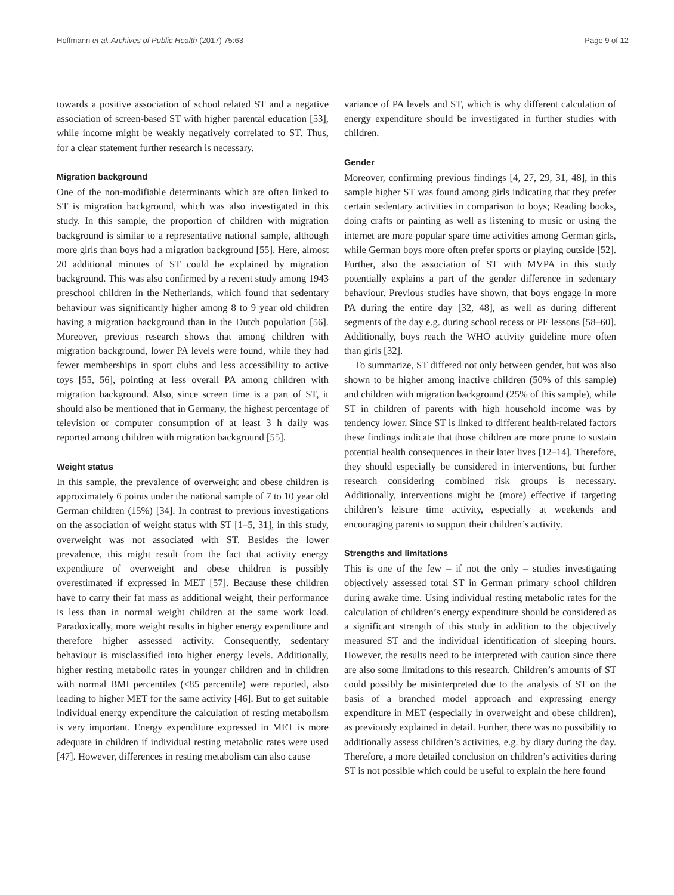Hoffmann et al. Archives of Public Health (2017) 75:63 Page 9 of 12
towards a positive association of school related ST and a negative association of screen-based ST with higher parental education [53], while income might be weakly negatively correlated to ST. Thus, for a clear statement further research is necessary.
Migration background
One of the non-modifiable determinants which are often linked to ST is migration background, which was also investigated in this study. In this sample, the proportion of children with migration background is similar to a representative national sample, although more girls than boys had a migration background [55]. Here, almost 20 additional minutes of ST could be explained by migration background. This was also confirmed by a recent study among 1943 preschool children in the Netherlands, which found that sedentary behaviour was significantly higher among 8 to 9 year old children having a migration background than in the Dutch population [56]. Moreover, previous research shows that among children with migration background, lower PA levels were found, while they had fewer memberships in sport clubs and less accessibility to active toys [55, 56], pointing at less overall PA among children with migration background. Also, since screen time is a part of ST, it should also be mentioned that in Germany, the highest percentage of television or computer consumption of at least 3 h daily was reported among children with migration background [55].
Weight status
In this sample, the prevalence of overweight and obese children is approximately 6 points under the national sample of 7 to 10 year old German children (15%) [34]. In contrast to previous investigations on the association of weight status with ST [1–5, 31], in this study, overweight was not associated with ST. Besides the lower prevalence, this might result from the fact that activity energy expenditure of overweight and obese children is possibly overestimated if expressed in MET [57]. Because these children have to carry their fat mass as additional weight, their performance is less than in normal weight children at the same work load. Paradoxically, more weight results in higher energy expenditure and therefore higher assessed activity. Consequently, sedentary behaviour is misclassified into higher energy levels. Additionally, higher resting metabolic rates in younger children and in children with normal BMI percentiles (<85 percentile) were reported, also leading to higher MET for the same activity [46]. But to get suitable individual energy expenditure the calculation of resting metabolism is very important. Energy expenditure expressed in MET is more adequate in children if individual resting metabolic rates were used [47]. However, differences in resting metabolism can also cause
variance of PA levels and ST, which is why different calculation of energy expenditure should be investigated in further studies with children.
Gender
Moreover, confirming previous findings [4, 27, 29, 31, 48], in this sample higher ST was found among girls indicating that they prefer certain sedentary activities in comparison to boys; Reading books, doing crafts or painting as well as listening to music or using the internet are more popular spare time activities among German girls, while German boys more often prefer sports or playing outside [52]. Further, also the association of ST with MVPA in this study potentially explains a part of the gender difference in sedentary behaviour. Previous studies have shown, that boys engage in more PA during the entire day [32, 48], as well as during different segments of the day e.g. during school recess or PE lessons [58–60]. Additionally, boys reach the WHO activity guideline more often than girls [32].
To summarize, ST differed not only between gender, but was also shown to be higher among inactive children (50% of this sample) and children with migration background (25% of this sample), while ST in children of parents with high household income was by tendency lower. Since ST is linked to different health-related factors these findings indicate that those children are more prone to sustain potential health consequences in their later lives [12–14]. Therefore, they should especially be considered in interventions, but further research considering combined risk groups is necessary. Additionally, interventions might be (more) effective if targeting children’s leisure time activity, especially at weekends and encouraging parents to support their children’s activity.
Strengths and limitations
This is one of the few – if not the only – studies investigating objectively assessed total ST in German primary school children during awake time. Using individual resting metabolic rates for the calculation of children’s energy expenditure should be considered as a significant strength of this study in addition to the objectively measured ST and the individual identification of sleeping hours. However, the results need to be interpreted with caution since there are also some limitations to this research. Children’s amounts of ST could possibly be misinterpreted due to the analysis of ST on the basis of a branched model approach and expressing energy expenditure in MET (especially in overweight and obese children), as previously explained in detail. Further, there was no possibility to additionally assess children’s activities, e.g. by diary during the day. Therefore, a more detailed conclusion on children’s activities during ST is not possible which could be useful to explain the here found